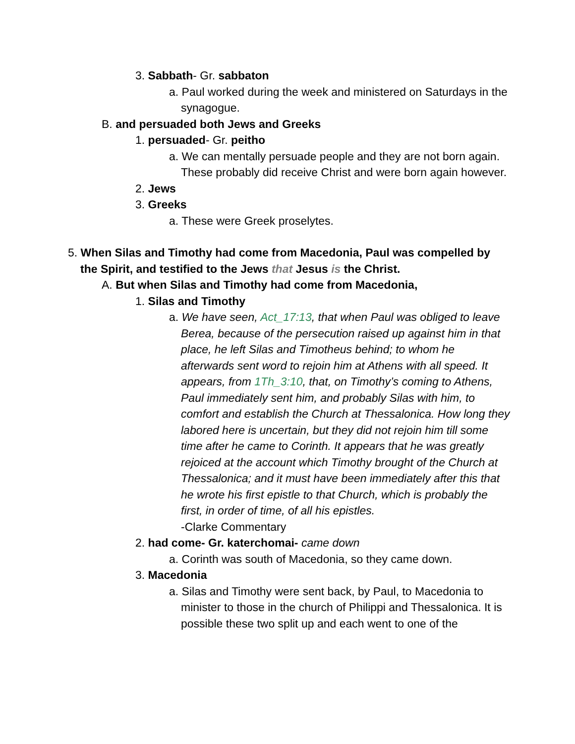3. Sabbath- Gr. sabbaton
a. Paul worked during the week and ministered on Saturdays in the synagogue.
B. and persuaded both Jews and Greeks
1. persuaded- Gr. peitho
a. We can mentally persuade people and they are not born again. These probably did receive Christ and were born again however.
2. Jews
3. Greeks
a. These were Greek proselytes.
5. When Silas and Timothy had come from Macedonia, Paul was compelled by the Spirit, and testified to the Jews that Jesus is the Christ.
A. But when Silas and Timothy had come from Macedonia,
1. Silas and Timothy
a. We have seen, Act_17:13, that when Paul was obliged to leave Berea, because of the persecution raised up against him in that place, he left Silas and Timotheus behind; to whom he afterwards sent word to rejoin him at Athens with all speed. It appears, from 1Th_3:10, that, on Timothy’s coming to Athens, Paul immediately sent him, and probably Silas with him, to comfort and establish the Church at Thessalonica. How long they labored here is uncertain, but they did not rejoin him till some time after he came to Corinth. It appears that he was greatly rejoiced at the account which Timothy brought of the Church at Thessalonica; and it must have been immediately after this that he wrote his first epistle to that Church, which is probably the first, in order of time, of all his epistles.
-Clarke Commentary
2. had come- Gr. katerchomai- came down
a. Corinth was south of Macedonia, so they came down.
3. Macedonia
a. Silas and Timothy were sent back, by Paul, to Macedonia to minister to those in the church of Philippi and Thessalonica. It is possible these two split up and each went to one of the